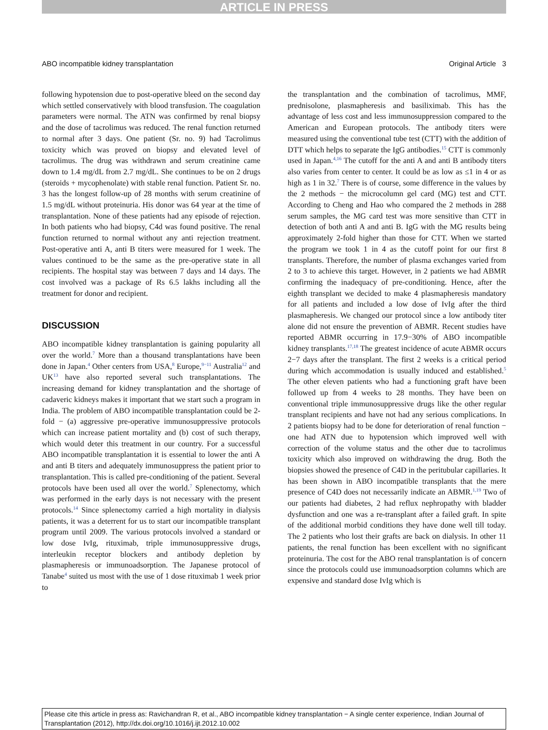ARTICLE IN PRESS
ABO incompatible kidney transplantation Original Article 3
following hypotension due to post-operative bleed on the second day which settled conservatively with blood transfusion. The coagulation parameters were normal. The ATN was confirmed by renal biopsy and the dose of tacrolimus was reduced. The renal function returned to normal after 3 days. One patient (Sr. no. 9) had Tacrolimus toxicity which was proved on biopsy and elevated level of tacrolimus. The drug was withdrawn and serum creatinine came down to 1.4 mg/dL from 2.7 mg/dL. She continues to be on 2 drugs (steroids + mycophenolate) with stable renal function. Patient Sr. no. 3 has the longest follow-up of 28 months with serum creatinine of 1.5 mg/dL without proteinuria. His donor was 64 year at the time of transplantation. None of these patients had any episode of rejection. In both patients who had biopsy, C4d was found positive. The renal function returned to normal without any anti rejection treatment. Post-operative anti A, anti B titers were measured for 1 week. The values continued to be the same as the pre-operative state in all recipients. The hospital stay was between 7 days and 14 days. The cost involved was a package of Rs 6.5 lakhs including all the treatment for donor and recipient.
DISCUSSION
ABO incompatible kidney transplantation is gaining popularity all over the world.<sup>7</sup> More than a thousand transplantations have been done in Japan.<sup>4</sup> Other centers from USA,<sup>8</sup> Europe,<sup>9−11</sup> Australia<sup>12</sup> and UK<sup>13</sup> have also reported several such transplantations. The increasing demand for kidney transplantation and the shortage of cadaveric kidneys makes it important that we start such a program in India. The problem of ABO incompatible transplantation could be 2-fold − (a) aggressive pre-operative immunosuppressive protocols which can increase patient mortality and (b) cost of such therapy, which would deter this treatment in our country. For a successful ABO incompatible transplantation it is essential to lower the anti A and anti B titers and adequately immunosuppress the patient prior to transplantation. This is called pre-conditioning of the patient. Several protocols have been used all over the world.<sup>7</sup> Splenectomy, which was performed in the early days is not necessary with the present protocols.<sup>14</sup> Since splenectomy carried a high mortality in dialysis patients, it was a deterrent for us to start our incompatible transplant program until 2009. The various protocols involved a standard or low dose IvIg, rituximab, triple immunosuppressive drugs, interleukin receptor blockers and antibody depletion by plasmapheresis or immunoadsorption. The Japanese protocol of Tanabe<sup>4</sup> suited us most with the use of 1 dose rituximab 1 week prior to
the transplantation and the combination of tacrolimus, MMF, prednisolone, plasmapheresis and basiliximab. This has the advantage of less cost and less immunosuppression compared to the American and European protocols. The antibody titers were measured using the conventional tube test (CTT) with the addition of DTT which helps to separate the IgG antibodies.<sup>15</sup> CTT is commonly used in Japan.<sup>4,16</sup> The cutoff for the anti A and anti B antibody titers also varies from center to center. It could be as low as ≤1 in 4 or as high as 1 in 32.<sup>7</sup> There is of course, some difference in the values by the 2 methods − the microcolumn gel card (MG) test and CTT. According to Cheng and Hao who compared the 2 methods in 288 serum samples, the MG card test was more sensitive than CTT in detection of both anti A and anti B. IgG with the MG results being approximately 2-fold higher than those for CTT. When we started the program we took 1 in 4 as the cutoff point for our first 8 transplants. Therefore, the number of plasma exchanges varied from 2 to 3 to achieve this target. However, in 2 patients we had ABMR confirming the inadequacy of pre-conditioning. Hence, after the eighth transplant we decided to make 4 plasmapheresis mandatory for all patients and included a low dose of IvIg after the third plasmapheresis. We changed our protocol since a low antibody titer alone did not ensure the prevention of ABMR. Recent studies have reported ABMR occurring in 17.9−30% of ABO incompatible kidney transplants.<sup>17,18</sup> The greatest incidence of acute ABMR occurs 2−7 days after the transplant. The first 2 weeks is a critical period during which accommodation is usually induced and established.<sup>5</sup> The other eleven patients who had a functioning graft have been followed up from 4 weeks to 28 months. They have been on conventional triple immunosuppressive drugs like the other regular transplant recipients and have not had any serious complications. In 2 patients biopsy had to be done for deterioration of renal function − one had ATN due to hypotension which improved well with correction of the volume status and the other due to tacrolimus toxicity which also improved on withdrawing the drug. Both the biopsies showed the presence of C4D in the peritubular capillaries. It has been shown in ABO incompatible transplants that the mere presence of C4D does not necessarily indicate an ABMR.<sup>1,19</sup> Two of our patients had diabetes, 2 had reflux nephropathy with bladder dysfunction and one was a re-transplant after a failed graft. In spite of the additional morbid conditions they have done well till today. The 2 patients who lost their grafts are back on dialysis. In other 11 patients, the renal function has been excellent with no significant proteinuria. The cost for the ABO renal transplantation is of concern since the protocols could use immunoadsorption columns which are expensive and standard dose IvIg which is
Please cite this article in press as: Ravichandran R, et al., ABO incompatible kidney transplantation − A single center experience, Indian Journal of Transplantation (2012), http://dx.doi.org/10.1016/j.ijt.2012.10.002